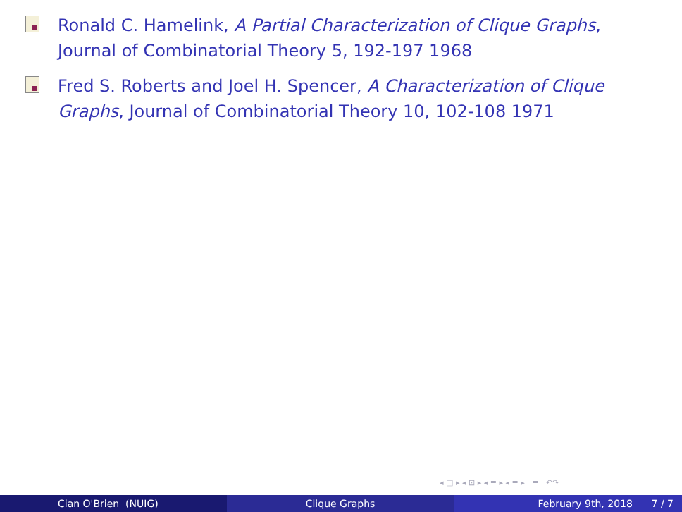Ronald C. Hamelink, A Partial Characterization of Clique Graphs, Journal of Combinatorial Theory 5, 192-197 1968
Fred S. Roberts and Joel H. Spencer, A Characterization of Clique Graphs, Journal of Combinatorial Theory 10, 102-108 1971
◂ □ ▸ ◂ ⊡ ▸ ◂ ≡ ▸ ◂ ≡ ▸ ≡ ↶↷
Cian O'Brien (NUIG) Clique Graphs February 9th, 2018 7 / 7